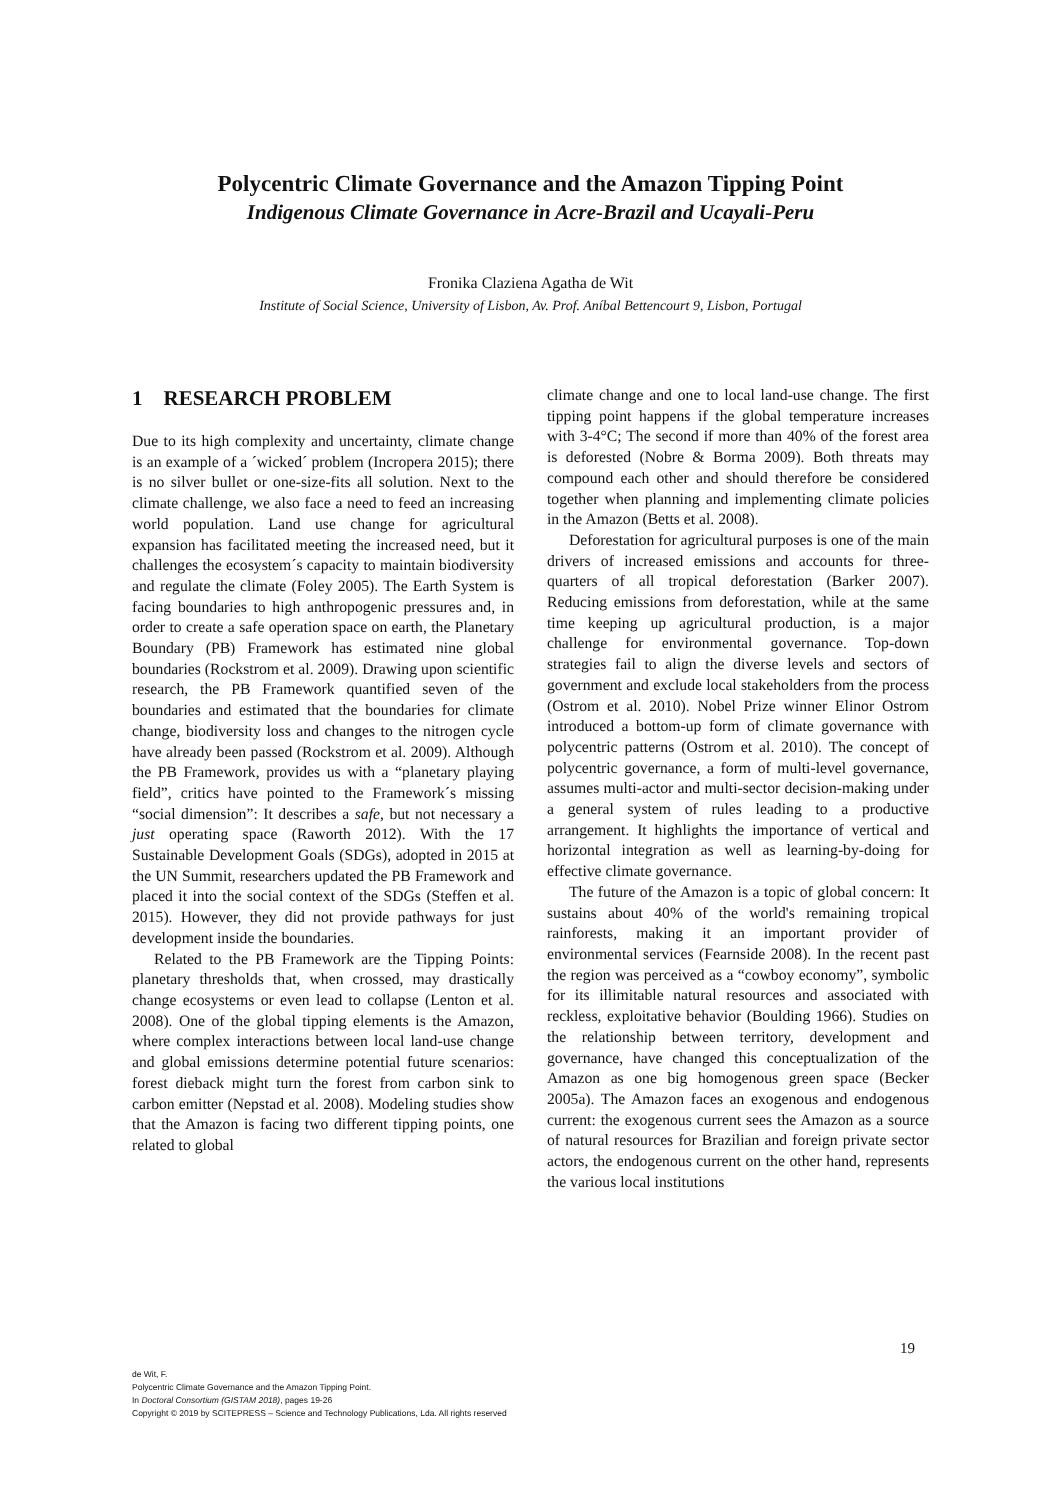Polycentric Climate Governance and the Amazon Tipping Point
Indigenous Climate Governance in Acre-Brazil and Ucayali-Peru
Fronika Claziena Agatha de Wit
Institute of Social Science, University of Lisbon, Av. Prof. Aníbal Bettencourt 9, Lisbon, Portugal
1 RESEARCH PROBLEM
Due to its high complexity and uncertainty, climate change is an example of a ´wicked´ problem (Incropera 2015); there is no silver bullet or one-size-fits all solution. Next to the climate challenge, we also face a need to feed an increasing world population. Land use change for agricultural expansion has facilitated meeting the increased need, but it challenges the ecosystem´s capacity to maintain biodiversity and regulate the climate (Foley 2005). The Earth System is facing boundaries to high anthropogenic pressures and, in order to create a safe operation space on earth, the Planetary Boundary (PB) Framework has estimated nine global boundaries (Rockstrom et al. 2009). Drawing upon scientific research, the PB Framework quantified seven of the boundaries and estimated that the boundaries for climate change, biodiversity loss and changes to the nitrogen cycle have already been passed (Rockstrom et al. 2009). Although the PB Framework, provides us with a “planetary playing field”, critics have pointed to the Framework´s missing “social dimension”: It describes a safe, but not necessary a just operating space (Raworth 2012). With the 17 Sustainable Development Goals (SDGs), adopted in 2015 at the UN Summit, researchers updated the PB Framework and placed it into the social context of the SDGs (Steffen et al. 2015). However, they did not provide pathways for just development inside the boundaries.
Related to the PB Framework are the Tipping Points: planetary thresholds that, when crossed, may drastically change ecosystems or even lead to collapse (Lenton et al. 2008). One of the global tipping elements is the Amazon, where complex interactions between local land-use change and global emissions determine potential future scenarios: forest dieback might turn the forest from carbon sink to carbon emitter (Nepstad et al. 2008). Modeling studies show that the Amazon is facing two different tipping points, one related to global
climate change and one to local land-use change. The first tipping point happens if the global temperature increases with 3-4°C; The second if more than 40% of the forest area is deforested (Nobre & Borma 2009). Both threats may compound each other and should therefore be considered together when planning and implementing climate policies in the Amazon (Betts et al. 2008).
Deforestation for agricultural purposes is one of the main drivers of increased emissions and accounts for three-quarters of all tropical deforestation (Barker 2007). Reducing emissions from deforestation, while at the same time keeping up agricultural production, is a major challenge for environmental governance. Top-down strategies fail to align the diverse levels and sectors of government and exclude local stakeholders from the process (Ostrom et al. 2010). Nobel Prize winner Elinor Ostrom introduced a bottom-up form of climate governance with polycentric patterns (Ostrom et al. 2010). The concept of polycentric governance, a form of multi-level governance, assumes multi-actor and multi-sector decision-making under a general system of rules leading to a productive arrangement. It highlights the importance of vertical and horizontal integration as well as learning-by-doing for effective climate governance.
The future of the Amazon is a topic of global concern: It sustains about 40% of the world's remaining tropical rainforests, making it an important provider of environmental services (Fearnside 2008). In the recent past the region was perceived as a “cowboy economy”, symbolic for its illimitable natural resources and associated with reckless, exploitative behavior (Boulding 1966). Studies on the relationship between territory, development and governance, have changed this conceptualization of the Amazon as one big homogenous green space (Becker 2005a). The Amazon faces an exogenous and endogenous current: the exogenous current sees the Amazon as a source of natural resources for Brazilian and foreign private sector actors, the endogenous current on the other hand, represents the various local institutions
19
de Wit, F.
Polycentric Climate Governance and the Amazon Tipping Point.
In Doctoral Consortium (GISTAM 2018), pages 19-26
Copyright © 2019 by SCITEPRESS – Science and Technology Publications, Lda. All rights reserved